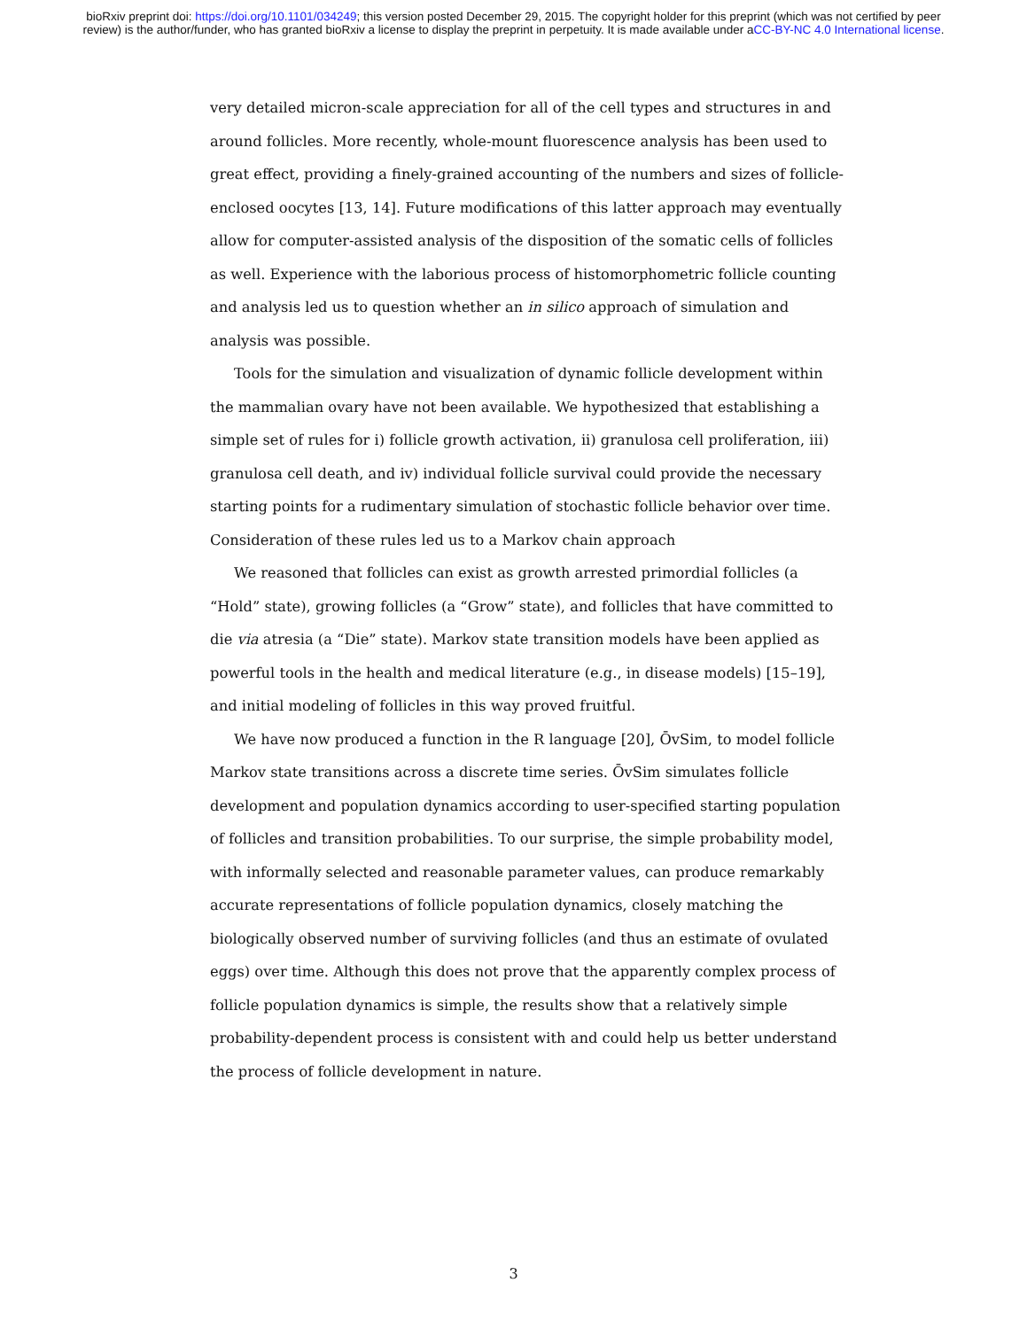bioRxiv preprint doi: https://doi.org/10.1101/034249; this version posted December 29, 2015. The copyright holder for this preprint (which was not certified by peer review) is the author/funder, who has granted bioRxiv a license to display the preprint in perpetuity. It is made available under aCC-BY-NC 4.0 International license.
very detailed micron-scale appreciation for all of the cell types and structures in and around follicles. More recently, whole-mount fluorescence analysis has been used to great effect, providing a finely-grained accounting of the numbers and sizes of follicle-enclosed oocytes [13, 14]. Future modifications of this latter approach may eventually allow for computer-assisted analysis of the disposition of the somatic cells of follicles as well. Experience with the laborious process of histomorphometric follicle counting and analysis led us to question whether an in silico approach of simulation and analysis was possible.
Tools for the simulation and visualization of dynamic follicle development within the mammalian ovary have not been available. We hypothesized that establishing a simple set of rules for i) follicle growth activation, ii) granulosa cell proliferation, iii) granulosa cell death, and iv) individual follicle survival could provide the necessary starting points for a rudimentary simulation of stochastic follicle behavior over time. Consideration of these rules led us to a Markov chain approach
We reasoned that follicles can exist as growth arrested primordial follicles (a “Hold” state), growing follicles (a “Grow” state), and follicles that have committed to die via atresia (a “Die” state). Markov state transition models have been applied as powerful tools in the health and medical literature (e.g., in disease models) [15–19], and initial modeling of follicles in this way proved fruitful.
We have now produced a function in the R language [20], ŌvSim, to model follicle Markov state transitions across a discrete time series. ŌvSim simulates follicle development and population dynamics according to user-specified starting population of follicles and transition probabilities. To our surprise, the simple probability model, with informally selected and reasonable parameter values, can produce remarkably accurate representations of follicle population dynamics, closely matching the biologically observed number of surviving follicles (and thus an estimate of ovulated eggs) over time. Although this does not prove that the apparently complex process of follicle population dynamics is simple, the results show that a relatively simple probability-dependent process is consistent with and could help us better understand the process of follicle development in nature.
3